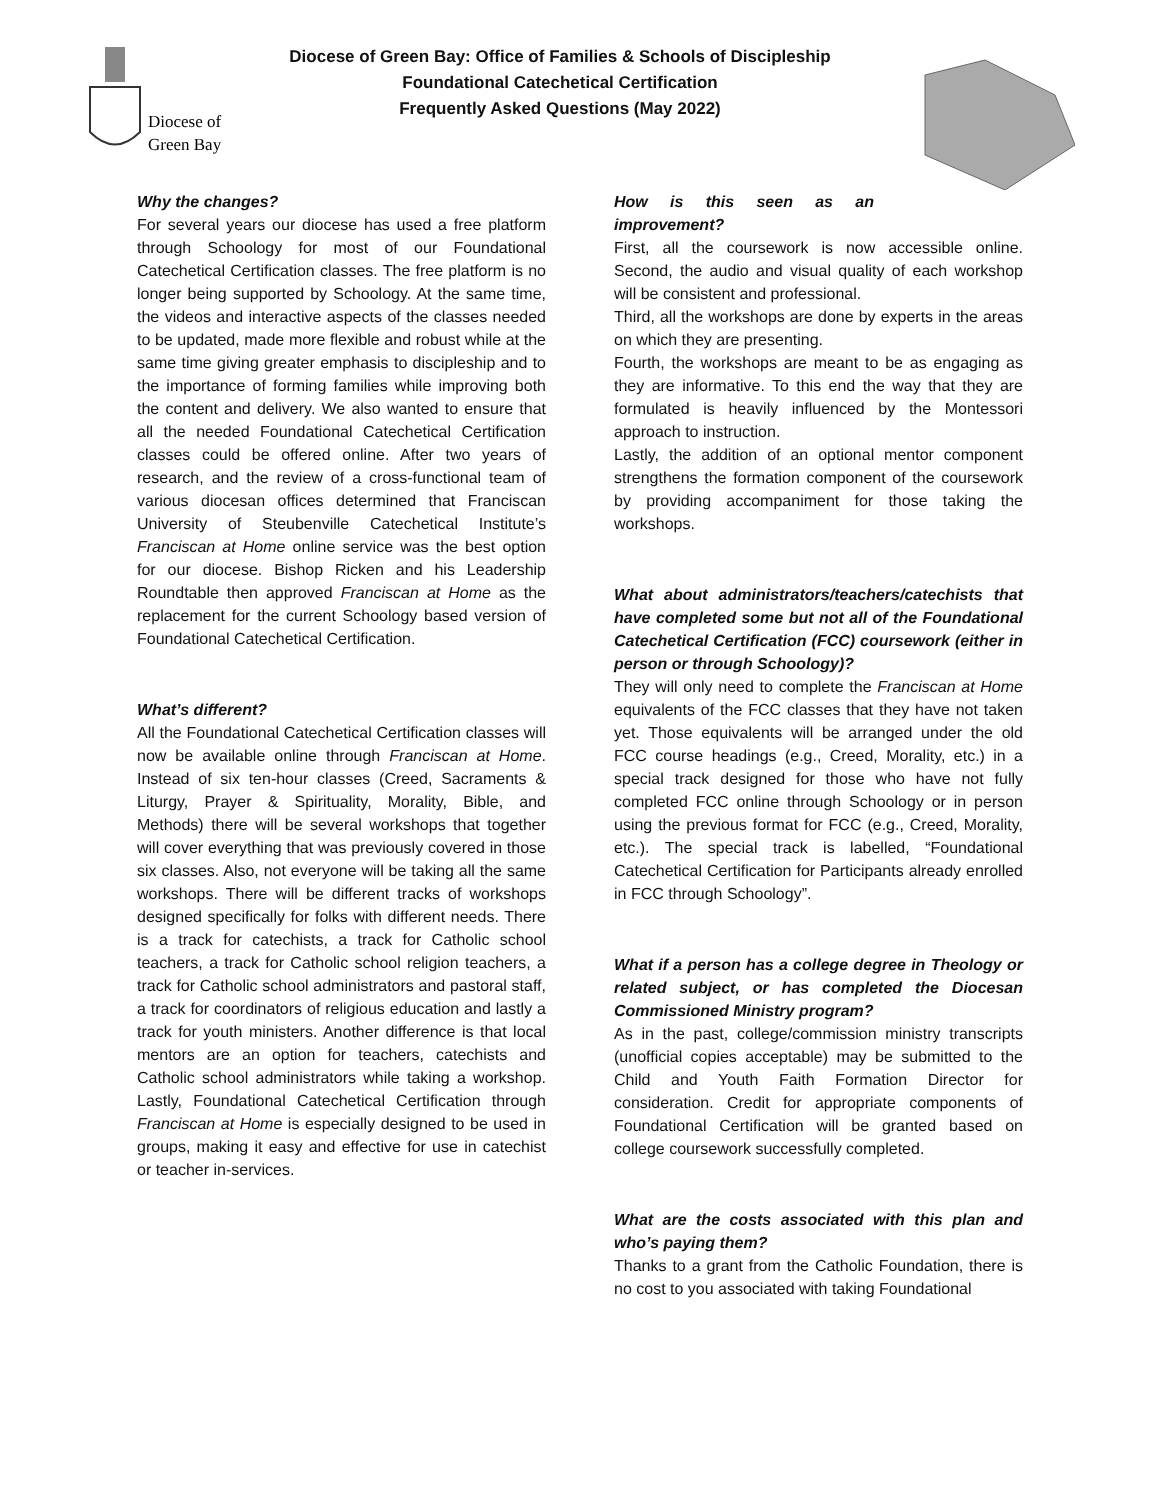Diocese of
Green Bay
Diocese of Green Bay: Office of Families & Schools of Discipleship
Foundational Catechetical Certification
Frequently Asked Questions (May 2022)
Why the changes?
For several years our diocese has used a free platform through Schoology for most of our Foundational Catechetical Certification classes. The free platform is no longer being supported by Schoology. At the same time, the videos and interactive aspects of the classes needed to be updated, made more flexible and robust while at the same time giving greater emphasis to discipleship and to the importance of forming families while improving both the content and delivery. We also wanted to ensure that all the needed Foundational Catechetical Certification classes could be offered online. After two years of research, and the review of a cross-functional team of various diocesan offices determined that Franciscan University of Steubenville Catechetical Institute’s Franciscan at Home online service was the best option for our diocese. Bishop Ricken and his Leadership Roundtable then approved Franciscan at Home as the replacement for the current Schoology based version of Foundational Catechetical Certification.
What’s different?
All the Foundational Catechetical Certification classes will now be available online through Franciscan at Home. Instead of six ten-hour classes (Creed, Sacraments & Liturgy, Prayer & Spirituality, Morality, Bible, and Methods) there will be several workshops that together will cover everything that was previously covered in those six classes. Also, not everyone will be taking all the same workshops. There will be different tracks of workshops designed specifically for folks with different needs. There is a track for catechists, a track for Catholic school teachers, a track for Catholic school religion teachers, a track for Catholic school administrators and pastoral staff, a track for coordinators of religious education and lastly a track for youth ministers. Another difference is that local mentors are an option for teachers, catechists and Catholic school administrators while taking a workshop. Lastly, Foundational Catechetical Certification through Franciscan at Home is especially designed to be used in groups, making it easy and effective for use in catechist or teacher in-services.
How is this seen as an improvement?
First, all the coursework is now accessible online. Second, the audio and visual quality of each workshop will be consistent and professional.
Third, all the workshops are done by experts in the areas on which they are presenting.
Fourth, the workshops are meant to be as engaging as they are informative. To this end the way that they are formulated is heavily influenced by the Montessori approach to instruction.
Lastly, the addition of an optional mentor component strengthens the formation component of the coursework by providing accompaniment for those taking the workshops.
What about administrators/teachers/catechists that have completed some but not all of the Foundational Catechetical Certification (FCC) coursework (either in person or through Schoology)?
They will only need to complete the Franciscan at Home equivalents of the FCC classes that they have not taken yet. Those equivalents will be arranged under the old FCC course headings (e.g., Creed, Morality, etc.) in a special track designed for those who have not fully completed FCC online through Schoology or in person using the previous format for FCC (e.g., Creed, Morality, etc.). The special track is labelled, “Foundational Catechetical Certification for Participants already enrolled in FCC through Schoology”.
What if a person has a college degree in Theology or related subject, or has completed the Diocesan Commissioned Ministry program?
As in the past, college/commission ministry transcripts (unofficial copies acceptable) may be submitted to the Child and Youth Faith Formation Director for consideration. Credit for appropriate components of Foundational Certification will be granted based on college coursework successfully completed.
What are the costs associated with this plan and who’s paying them?
Thanks to a grant from the Catholic Foundation, there is no cost to you associated with taking Foundational